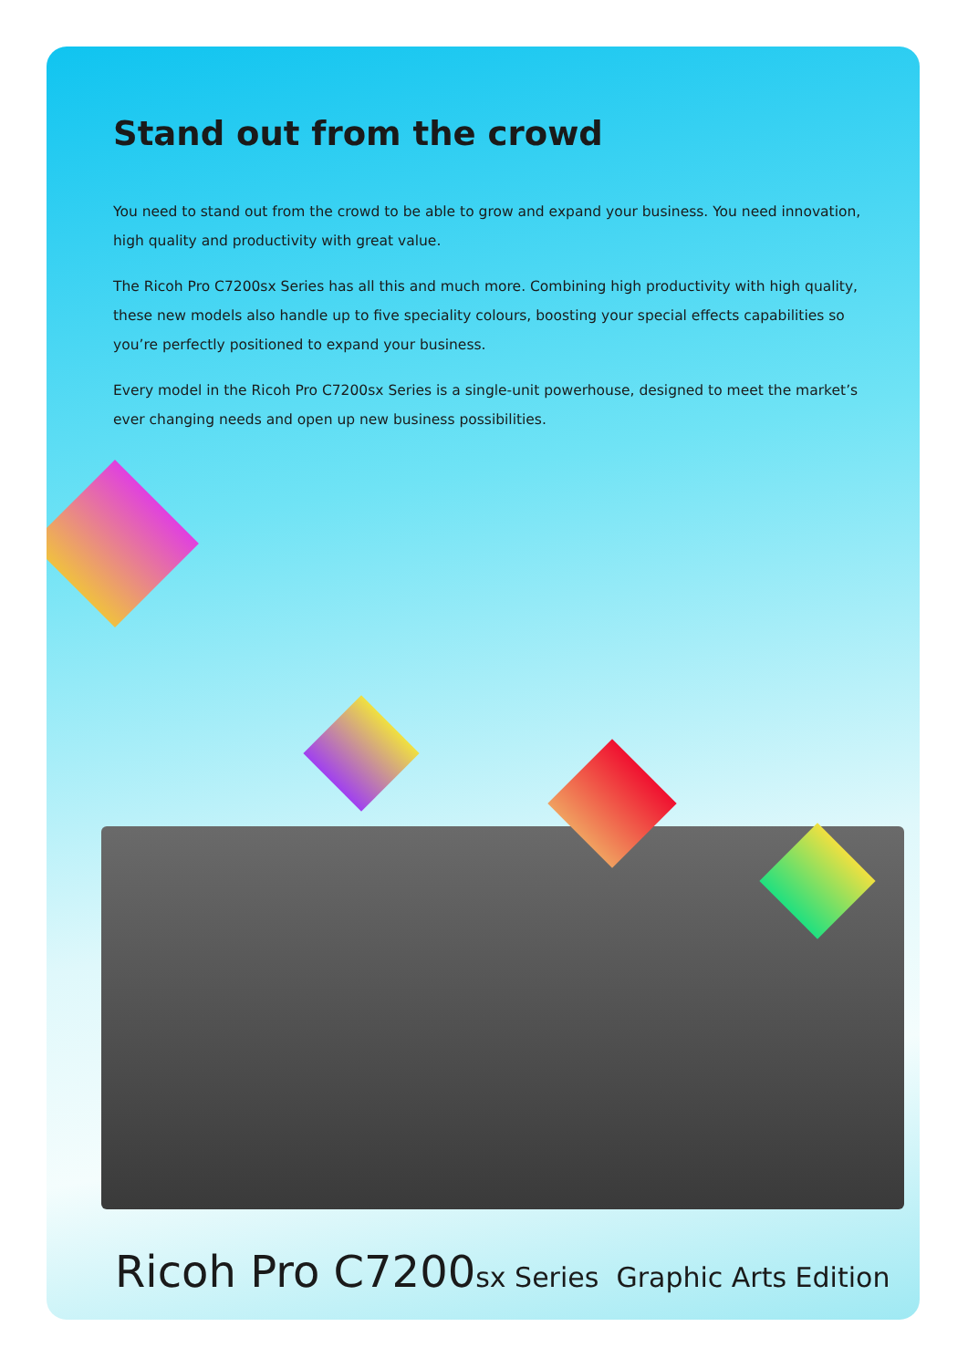Stand out from the crowd
You need to stand out from the crowd to be able to grow and expand your business. You need innovation, high quality and productivity with great value.
The Ricoh Pro C7200sx Series has all this and much more. Combining high productivity with high quality, these new models also handle up to five speciality colours, boosting your special effects capabilities so you’re perfectly positioned to expand your business.
Every model in the Ricoh Pro C7200sx Series is a single-unit powerhouse, designed to meet the market’s ever changing needs and open up new business possibilities.
Ricoh Pro C7200sx Series Graphic Arts Edition